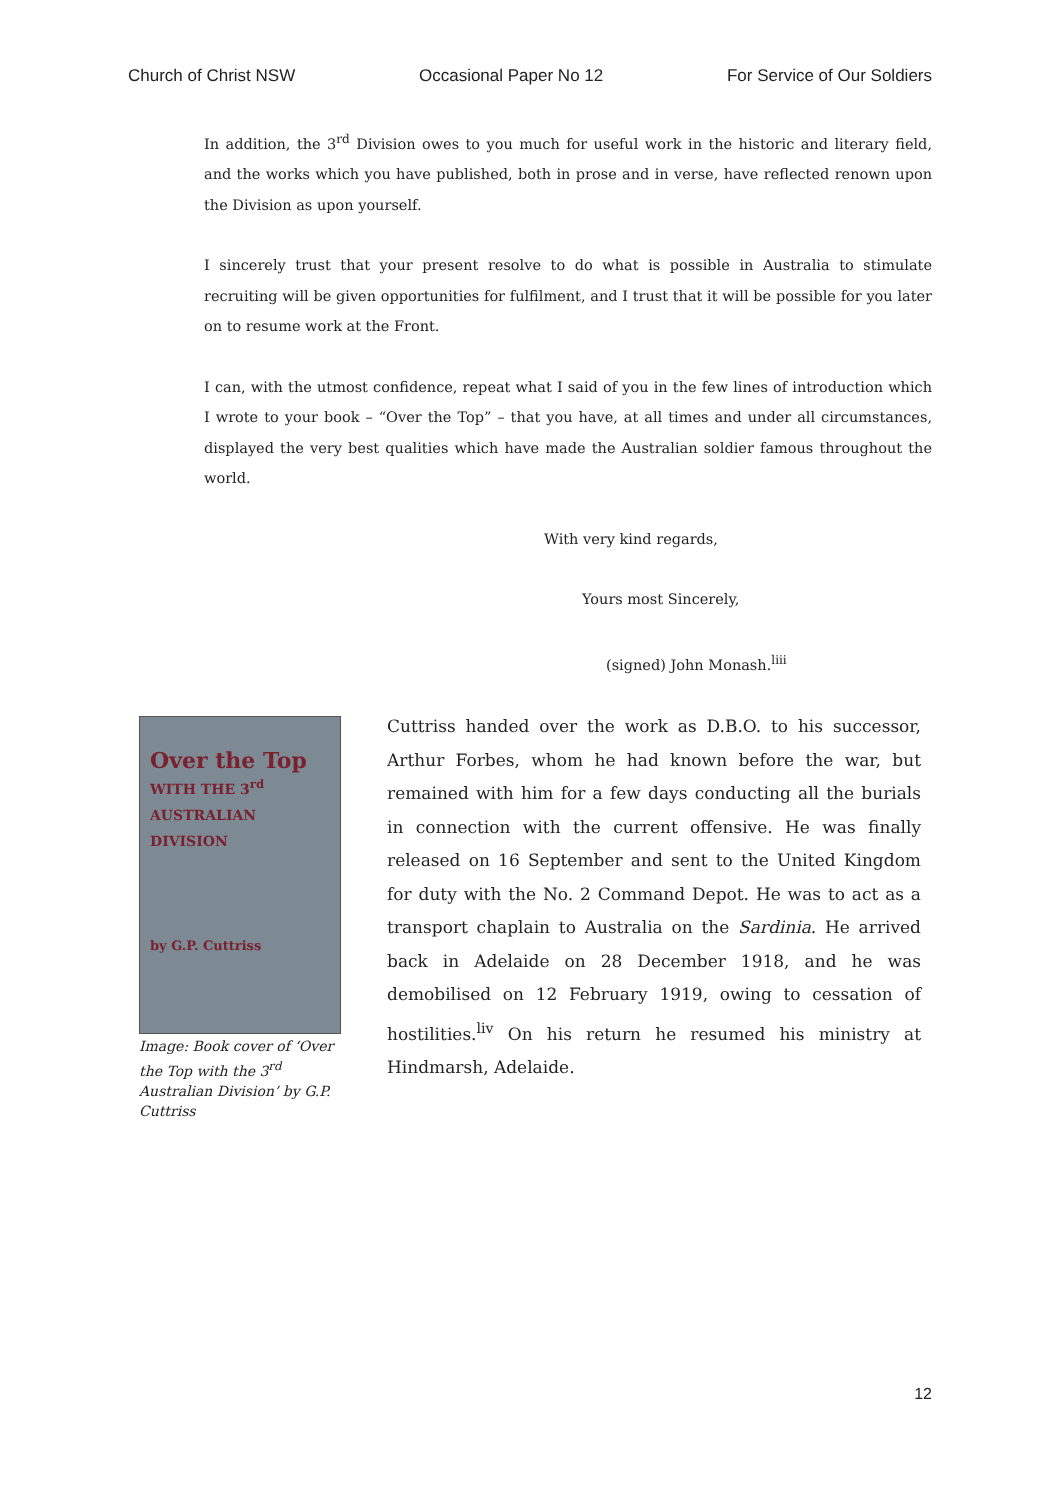Church of Christ NSW Occasional Paper No 12 For Service of Our Soldiers
In addition, the 3<sup>rd</sup> Division owes to you much for useful work in the historic and literary field, and the works which you have published, both in prose and in verse, have reflected renown upon the Division as upon yourself.
I sincerely trust that your present resolve to do what is possible in Australia to stimulate recruiting will be given opportunities for fulfilment, and I trust that it will be possible for you later on to resume work at the Front.
I can, with the utmost confidence, repeat what I said of you in the few lines of introduction which I wrote to your book – “Over the Top” – that you have, at all times and under all circumstances, displayed the very best qualities which have made the Australian soldier famous throughout the world.
With very kind regards,
Yours most Sincerely,
(signed) John Monash.<sup>liii</sup>
Over the Top
WITH THE 3<sup>rd</sup> AUSTRALIAN DIVISION
by G.P. Cuttriss
Image: Book cover of ‘Over the Top with the 3<sup>rd</sup> Australian Division’ by G.P. Cuttriss
Cuttriss handed over the work as D.B.O. to his successor, Arthur Forbes, whom he had known before the war, but remained with him for a few days conducting all the burials in connection with the current offensive. He was finally released on 16 September and sent to the United Kingdom for duty with the No. 2 Command Depot. He was to act as a transport chaplain to Australia on the Sardinia. He arrived back in Adelaide on 28 December 1918, and he was demobilised on 12 February 1919, owing to cessation of hostilities.<sup>liv</sup> On his return he resumed his ministry at Hindmarsh, Adelaide.
12